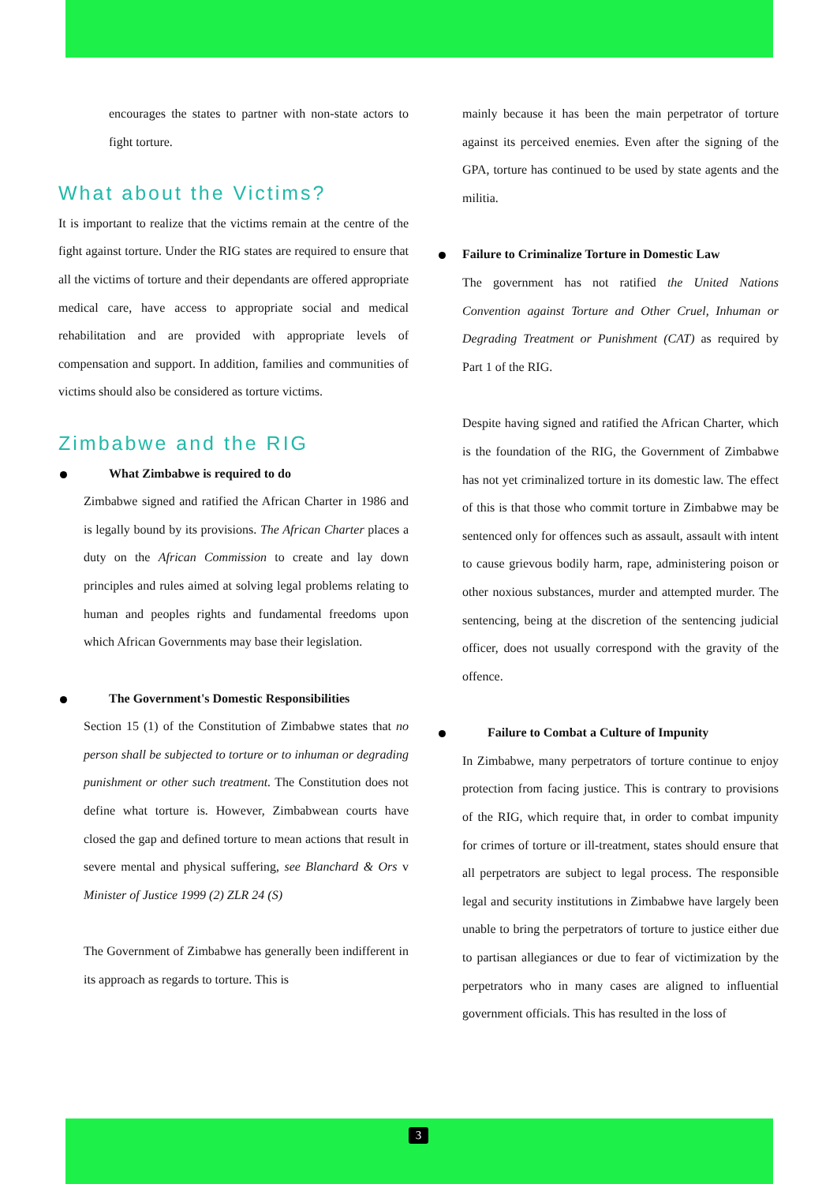encourages the states to partner with non-state actors to fight torture.
What about the Victims?
It is important to realize that the victims remain at the centre of the fight against torture. Under the RIG states are required to ensure that all the victims of torture and their dependants are offered appropriate medical care, have access to appropriate social and medical rehabilitation and are provided with appropriate levels of compensation and support. In addition, families and communities of victims should also be considered as torture victims.
Zimbabwe and the RIG
What Zimbabwe is required to do
Zimbabwe signed and ratified the African Charter in 1986 and is legally bound by its provisions. The African Charter places a duty on the African Commission to create and lay down principles and rules aimed at solving legal problems relating to human and peoples rights and fundamental freedoms upon which African Governments may base their legislation.
The Government's Domestic Responsibilities
Section 15 (1) of the Constitution of Zimbabwe states that no person shall be subjected to torture or to inhuman or degrading punishment or other such treatment. The Constitution does not define what torture is. However, Zimbabwean courts have closed the gap and defined torture to mean actions that result in severe mental and physical suffering, see Blanchard & Ors v Minister of Justice 1999 (2) ZLR 24 (S)
The Government of Zimbabwe has generally been indifferent in its approach as regards to torture. This is
mainly because it has been the main perpetrator of torture against its perceived enemies. Even after the signing of the GPA, torture has continued to be used by state agents and the militia.
Failure to Criminalize Torture in Domestic Law
The government has not ratified the United Nations Convention against Torture and Other Cruel, Inhuman or Degrading Treatment or Punishment (CAT) as required by Part 1 of the RIG.
Despite having signed and ratified the African Charter, which is the foundation of the RIG, the Government of Zimbabwe has not yet criminalized torture in its domestic law. The effect of this is that those who commit torture in Zimbabwe may be sentenced only for offences such as assault, assault with intent to cause grievous bodily harm, rape, administering poison or other noxious substances, murder and attempted murder. The sentencing, being at the discretion of the sentencing judicial officer, does not usually correspond with the gravity of the offence.
Failure to Combat a Culture of Impunity
In Zimbabwe, many perpetrators of torture continue to enjoy protection from facing justice. This is contrary to provisions of the RIG, which require that, in order to combat impunity for crimes of torture or ill-treatment, states should ensure that all perpetrators are subject to legal process. The responsible legal and security institutions in Zimbabwe have largely been unable to bring the perpetrators of torture to justice either due to partisan allegiances or due to fear of victimization by the perpetrators who in many cases are aligned to influential government officials. This has resulted in the loss of
3